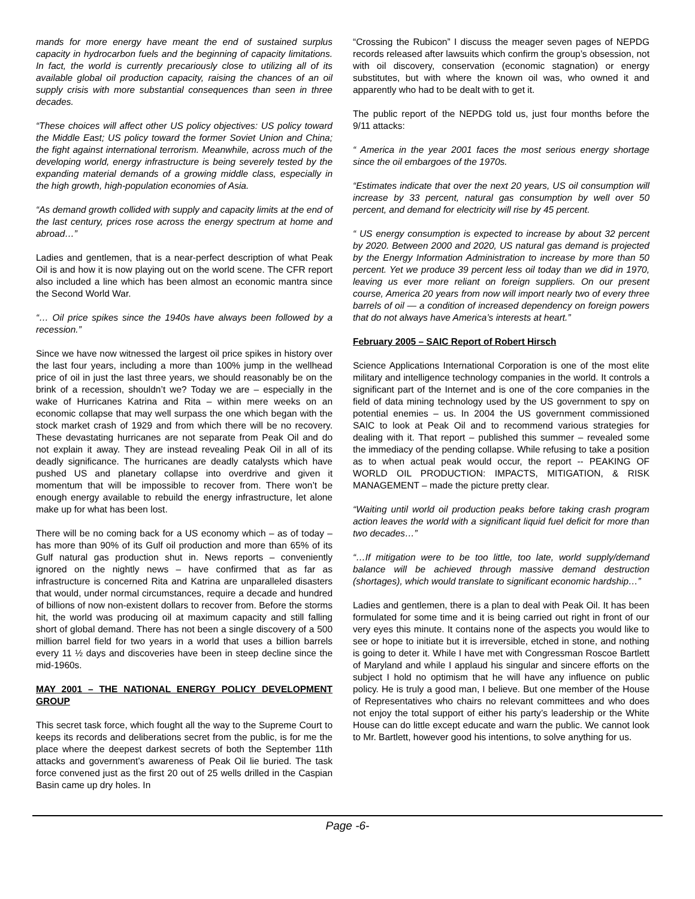mands for more energy have meant the end of sustained surplus capacity in hydrocarbon fuels and the beginning of capacity limitations. In fact, the world is currently precariously close to utilizing all of its available global oil production capacity, raising the chances of an oil supply crisis with more substantial consequences than seen in three decades.
“These choices will affect other US policy objectives: US policy toward the Middle East; US policy toward the former Soviet Union and China; the fight against international terrorism. Meanwhile, across much of the developing world, energy infrastructure is being severely tested by the expanding material demands of a growing middle class, especially in the high growth, high-population economies of Asia.
“As demand growth collided with supply and capacity limits at the end of the last century, prices rose across the energy spectrum at home and abroad…”
Ladies and gentlemen, that is a near-perfect description of what Peak Oil is and how it is now playing out on the world scene. The CFR report also included a line which has been almost an economic mantra since the Second World War.
“… Oil price spikes since the 1940s have always been followed by a recession.”
Since we have now witnessed the largest oil price spikes in history over the last four years, including a more than 100% jump in the wellhead price of oil in just the last three years, we should reasonably be on the brink of a recession, shouldn’t we? Today we are – especially in the wake of Hurricanes Katrina and Rita – within mere weeks on an economic collapse that may well surpass the one which began with the stock market crash of 1929 and from which there will be no recovery. These devastating hurricanes are not separate from Peak Oil and do not explain it away. They are instead revealing Peak Oil in all of its deadly significance. The hurricanes are deadly catalysts which have pushed US and planetary collapse into overdrive and given it momentum that will be impossible to recover from. There won’t be enough energy available to rebuild the energy infrastructure, let alone make up for what has been lost.
There will be no coming back for a US economy which – as of today – has more than 90% of its Gulf oil production and more than 65% of its Gulf natural gas production shut in. News reports – conveniently ignored on the nightly news – have confirmed that as far as infrastructure is concerned Rita and Katrina are unparalleled disasters that would, under normal circumstances, require a decade and hundred of billions of now non-existent dollars to recover from. Before the storms hit, the world was producing oil at maximum capacity and still falling short of global demand. There has not been a single discovery of a 500 million barrel field for two years in a world that uses a billion barrels every 11 ½ days and discoveries have been in steep decline since the mid-1960s.
MAY 2001 – THE NATIONAL ENERGY POLICY DEVELOPMENT GROUP
This secret task force, which fought all the way to the Supreme Court to keeps its records and deliberations secret from the public, is for me the place where the deepest darkest secrets of both the September 11th attacks and government’s awareness of Peak Oil lie buried. The task force convened just as the first 20 out of 25 wells drilled in the Caspian Basin came up dry holes. In
“Crossing the Rubicon” I discuss the meager seven pages of NEPDG records released after lawsuits which confirm the group’s obsession, not with oil discovery, conservation (economic stagnation) or energy substitutes, but with where the known oil was, who owned it and apparently who had to be dealt with to get it.
The public report of the NEPDG told us, just four months before the 9/11 attacks:
“ America in the year 2001 faces the most serious energy shortage since the oil embargoes of the 1970s.
“Estimates indicate that over the next 20 years, US oil consumption will increase by 33 percent, natural gas consumption by well over 50 percent, and demand for electricity will rise by 45 percent.
“ US energy consumption is expected to increase by about 32 percent by 2020. Between 2000 and 2020, US natural gas demand is projected by the Energy Information Administration to increase by more than 50 percent. Yet we produce 39 percent less oil today than we did in 1970, leaving us ever more reliant on foreign suppliers. On our present course, America 20 years from now will import nearly two of every three barrels of oil — a condition of increased dependency on foreign powers that do not always have America’s interests at heart.”
February 2005 – SAIC Report of Robert Hirsch
Science Applications International Corporation is one of the most elite military and intelligence technology companies in the world. It controls a significant part of the Internet and is one of the core companies in the field of data mining technology used by the US government to spy on potential enemies – us. In 2004 the US government commissioned SAIC to look at Peak Oil and to recommend various strategies for dealing with it. That report – published this summer – revealed some the immediacy of the pending collapse. While refusing to take a position as to when actual peak would occur, the report -- PEAKING OF WORLD OIL PRODUCTION: IMPACTS, MITIGATION, & RISK MANAGEMENT – made the picture pretty clear.
“Waiting until world oil production peaks before taking crash program action leaves the world with a significant liquid fuel deficit for more than two decades…”
“…If mitigation were to be too little, too late, world supply/demand balance will be achieved through massive demand destruction (shortages), which would translate to significant economic hardship…”
Ladies and gentlemen, there is a plan to deal with Peak Oil. It has been formulated for some time and it is being carried out right in front of our very eyes this minute. It contains none of the aspects you would like to see or hope to initiate but it is irreversible, etched in stone, and nothing is going to deter it. While I have met with Congressman Roscoe Bartlett of Maryland and while I applaud his singular and sincere efforts on the subject I hold no optimism that he will have any influence on public policy. He is truly a good man, I believe. But one member of the House of Representatives who chairs no relevant committees and who does not enjoy the total support of either his party’s leadership or the White House can do little except educate and warn the public. We cannot look to Mr. Bartlett, however good his intentions, to solve anything for us.
Page -6-